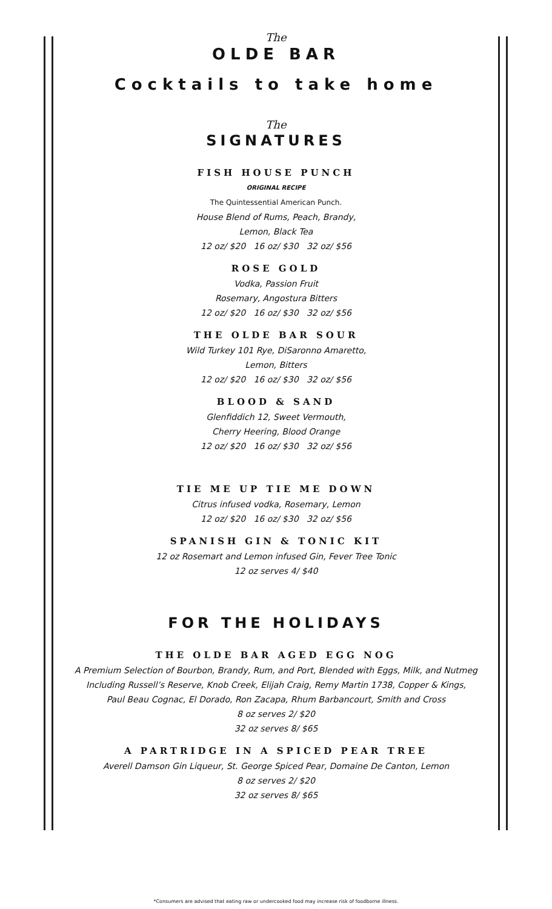The
OLDE BAR
Cocktails to take home
The
SIGNATURES
FISH HOUSE PUNCH
ORIGINAL RECIPE
The Quintessential American Punch.
House Blend of Rums, Peach, Brandy,
Lemon, Black Tea
12 oz/ $20 16 oz/ $30 32 oz/ $56
ROSE GOLD
Vodka, Passion Fruit
Rosemary, Angostura Bitters
12 oz/ $20 16 oz/ $30 32 oz/ $56
THE OLDE BAR SOUR
Wild Turkey 101 Rye, DiSaronno Amaretto,
Lemon, Bitters
12 oz/ $20 16 oz/ $30 32 oz/ $56
BLOOD & SAND
Glenfiddich 12, Sweet Vermouth,
Cherry Heering, Blood Orange
12 oz/ $20 16 oz/ $30 32 oz/ $56
TIE ME UP TIE ME DOWN
Citrus infused vodka, Rosemary, Lemon
12 oz/ $20 16 oz/ $30 32 oz/ $56
SPANISH GIN & TONIC KIT
12 oz Rosemart and Lemon infused Gin, Fever Tree Tonic
12 oz serves 4/ $40
FOR THE HOLIDAYS
THE OLDE BAR AGED EGG NOG
A Premium Selection of Bourbon, Brandy, Rum, and Port, Blended with Eggs, Milk, and Nutmeg
Including Russell’s Reserve, Knob Creek, Elijah Craig, Remy Martin 1738, Copper & Kings,
Paul Beau Cognac, El Dorado, Ron Zacapa, Rhum Barbancourt, Smith and Cross
8 oz serves 2/ $20
32 oz serves 8/ $65
A PARTRIDGE IN A SPICED PEAR TREE
Averell Damson Gin Liqueur, St. George Spiced Pear, Domaine De Canton, Lemon
8 oz serves 2/ $20
32 oz serves 8/ $65
*Consumers are advised that eating raw or undercooked food may increase risk of foodborne illness.